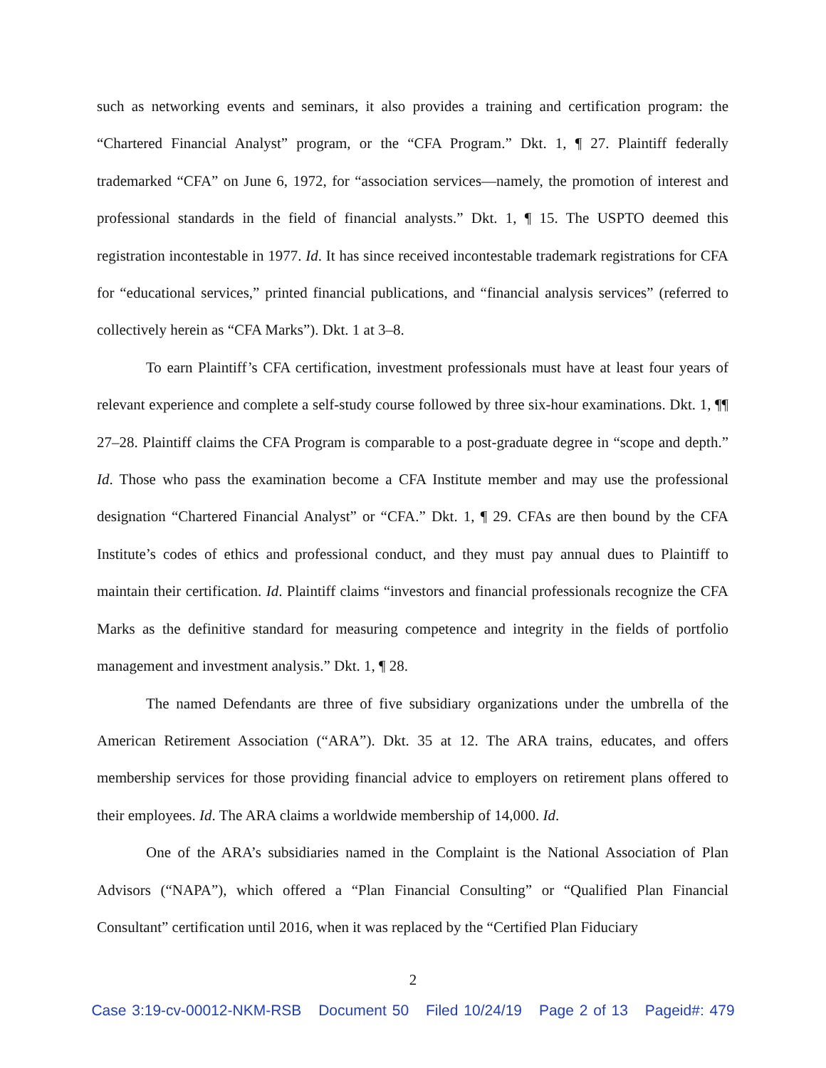such as networking events and seminars, it also provides a training and certification program: the “Chartered Financial Analyst” program, or the “CFA Program.” Dkt. 1, ¶ 27. Plaintiff federally trademarked “CFA” on June 6, 1972, for “association services—namely, the promotion of interest and professional standards in the field of financial analysts.” Dkt. 1, ¶ 15. The USPTO deemed this registration incontestable in 1977. Id. It has since received incontestable trademark registrations for CFA for “educational services,” printed financial publications, and “financial analysis services” (referred to collectively herein as “CFA Marks”). Dkt. 1 at 3–8.
To earn Plaintiff’s CFA certification, investment professionals must have at least four years of relevant experience and complete a self-study course followed by three six-hour examinations. Dkt. 1, ¶¶ 27–28. Plaintiff claims the CFA Program is comparable to a post-graduate degree in “scope and depth.” Id. Those who pass the examination become a CFA Institute member and may use the professional designation “Chartered Financial Analyst” or “CFA.” Dkt. 1, ¶ 29. CFAs are then bound by the CFA Institute’s codes of ethics and professional conduct, and they must pay annual dues to Plaintiff to maintain their certification. Id. Plaintiff claims “investors and financial professionals recognize the CFA Marks as the definitive standard for measuring competence and integrity in the fields of portfolio management and investment analysis.” Dkt. 1, ¶ 28.
The named Defendants are three of five subsidiary organizations under the umbrella of the American Retirement Association (“ARA”). Dkt. 35 at 12. The ARA trains, educates, and offers membership services for those providing financial advice to employers on retirement plans offered to their employees. Id. The ARA claims a worldwide membership of 14,000. Id.
One of the ARA’s subsidiaries named in the Complaint is the National Association of Plan Advisors (“NAPA”), which offered a “Plan Financial Consulting” or “Qualified Plan Financial Consultant” certification until 2016, when it was replaced by the “Certified Plan Fiduciary
2
Case 3:19-cv-00012-NKM-RSB Document 50 Filed 10/24/19 Page 2 of 13 Pageid#: 479